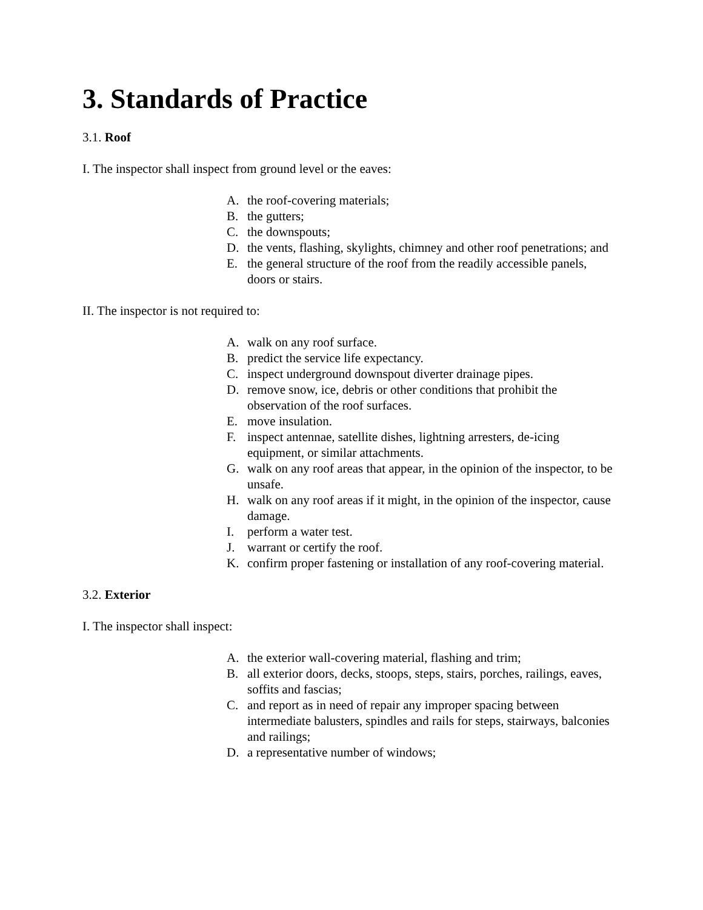3. Standards of Practice
3.1. Roof
I. The inspector shall inspect from ground level or the eaves:
A. the roof-covering materials;
B. the gutters;
C. the downspouts;
D. the vents, flashing, skylights, chimney and other roof penetrations; and
E. the general structure of the roof from the readily accessible panels, doors or stairs.
II. The inspector is not required to:
A. walk on any roof surface.
B. predict the service life expectancy.
C. inspect underground downspout diverter drainage pipes.
D. remove snow, ice, debris or other conditions that prohibit the observation of the roof surfaces.
E. move insulation.
F. inspect antennae, satellite dishes, lightning arresters, de-icing equipment, or similar attachments.
G. walk on any roof areas that appear, in the opinion of the inspector, to be unsafe.
H. walk on any roof areas if it might, in the opinion of the inspector, cause damage.
I. perform a water test.
J. warrant or certify the roof.
K. confirm proper fastening or installation of any roof-covering material.
3.2. Exterior
I. The inspector shall inspect:
A. the exterior wall-covering material, flashing and trim;
B. all exterior doors, decks, stoops, steps, stairs, porches, railings, eaves, soffits and fascias;
C. and report as in need of repair any improper spacing between intermediate balusters, spindles and rails for steps, stairways, balconies and railings;
D. a representative number of windows;